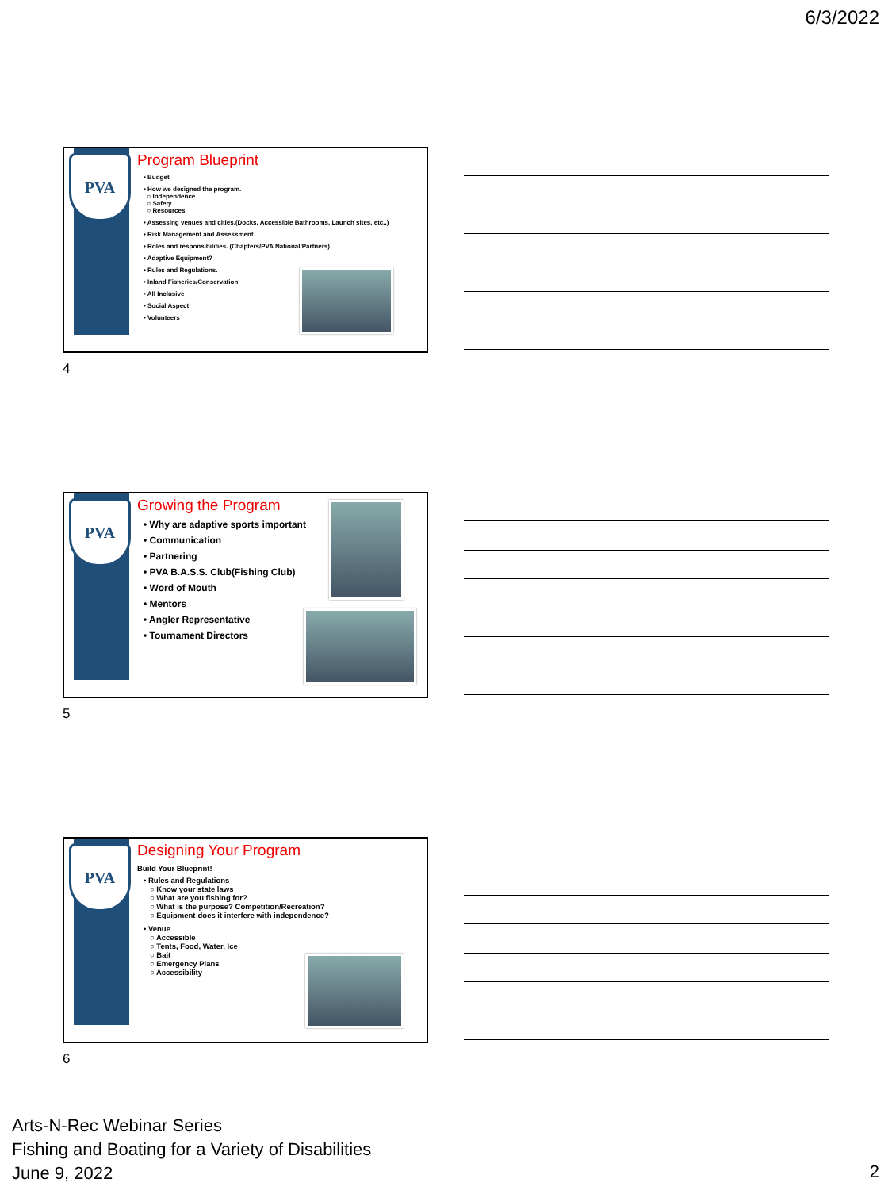6/3/2022
PVA
Program Blueprint
• Budget
• How we designed the program.
○ Independence
○ Safety
○ Resources
• Assessing venues and cities.(Docks, Accessible Bathrooms, Launch sites, etc..)
• Risk Management and Assessment.
• Roles and responsibilities. (Chapters/PVA National/Partners)
• Adaptive Equipment?
• Rules and Regulations.
• Inland Fisheries/Conservation
• All Inclusive
• Social Aspect
• Volunteers
4
PVA
Growing the Program
• Why are adaptive sports important
• Communication
• Partnering
• PVA B.A.S.S. Club(Fishing Club)
• Word of Mouth
• Mentors
• Angler Representative
• Tournament Directors
5
PVA
Designing Your Program
Build Your Blueprint!
• Rules and Regulations
○ Know your state laws
○ What are you fishing for?
○ What is the purpose? Competition/Recreation?
○ Equipment-does it interfere with independence?
• Venue
○ Accessible
○ Tents, Food, Water, Ice
○ Bait
○ Emergency Plans
○ Accessibility
6
Arts-N-Rec Webinar Series
Fishing and Boating for a Variety of Disabilities
June 9, 2022
2